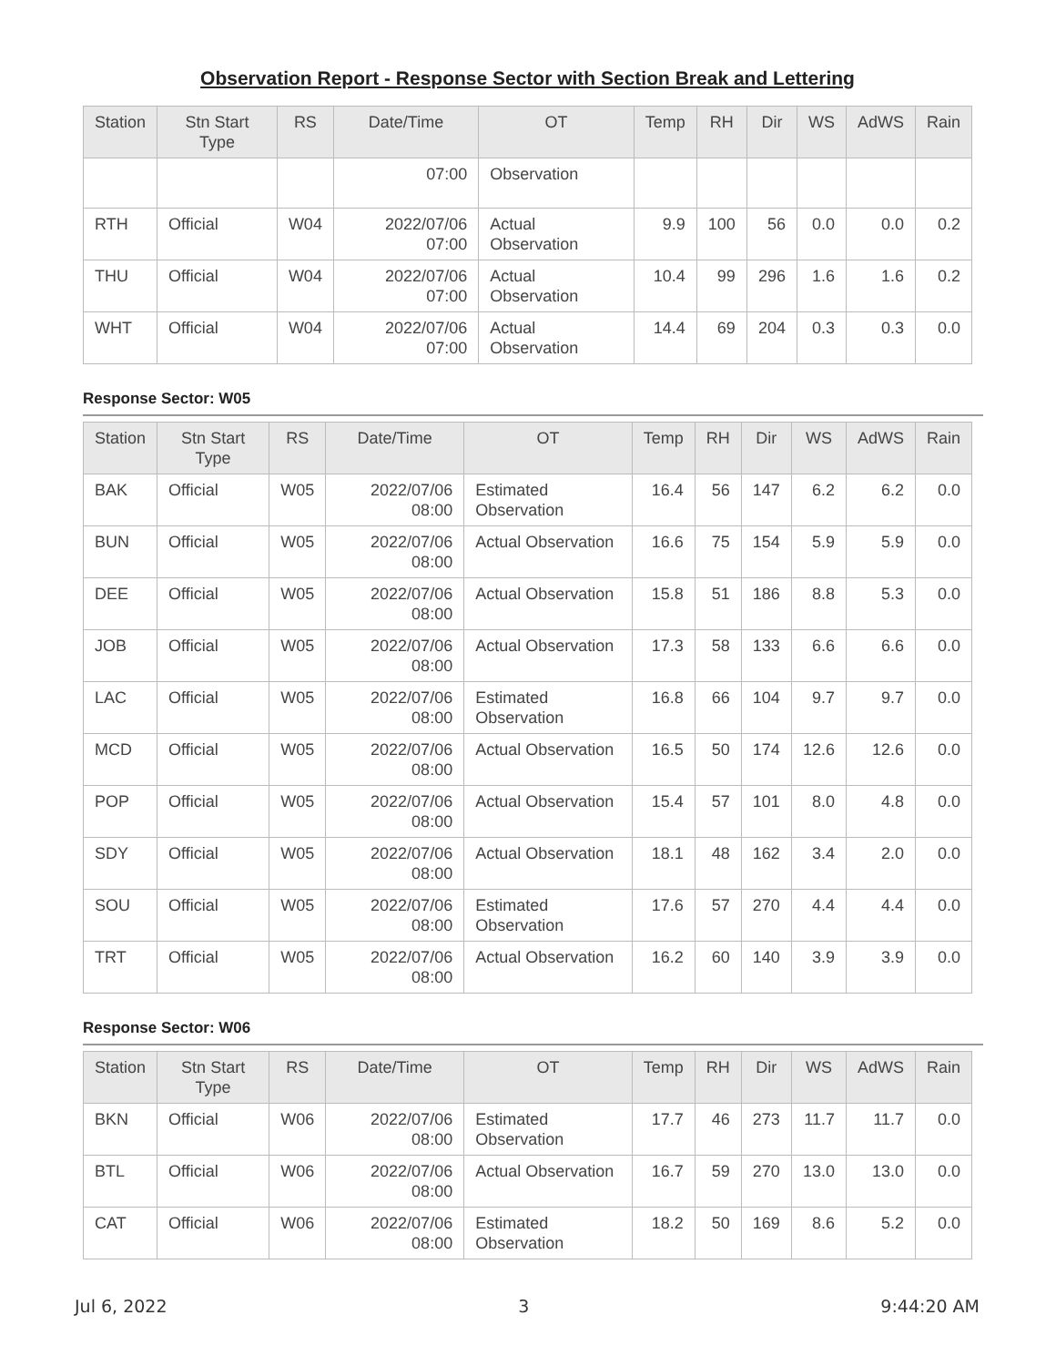Observation Report - Response Sector with Section Break and Lettering
| Station | Stn Start Type | RS | Date/Time | OT | Temp | RH | Dir | WS | AdWS | Rain |
| --- | --- | --- | --- | --- | --- | --- | --- | --- | --- | --- |
| | | | 07:00 | Observation | | | | | | |
| RTH | Official | W04 | 2022/07/06 07:00 | Actual Observation | 9.9 | 100 | 56 | 0.0 | 0.0 | 0.2 |
| THU | Official | W04 | 2022/07/06 07:00 | Actual Observation | 10.4 | 99 | 296 | 1.6 | 1.6 | 0.2 |
| WHT | Official | W04 | 2022/07/06 07:00 | Actual Observation | 14.4 | 69 | 204 | 0.3 | 0.3 | 0.0 |
Response Sector: W05
| Station | Stn Start Type | RS | Date/Time | OT | Temp | RH | Dir | WS | AdWS | Rain |
| --- | --- | --- | --- | --- | --- | --- | --- | --- | --- | --- |
| BAK | Official | W05 | 2022/07/06 08:00 | Estimated Observation | 16.4 | 56 | 147 | 6.2 | 6.2 | 0.0 |
| BUN | Official | W05 | 2022/07/06 08:00 | Actual Observation | 16.6 | 75 | 154 | 5.9 | 5.9 | 0.0 |
| DEE | Official | W05 | 2022/07/06 08:00 | Actual Observation | 15.8 | 51 | 186 | 8.8 | 5.3 | 0.0 |
| JOB | Official | W05 | 2022/07/06 08:00 | Actual Observation | 17.3 | 58 | 133 | 6.6 | 6.6 | 0.0 |
| LAC | Official | W05 | 2022/07/06 08:00 | Estimated Observation | 16.8 | 66 | 104 | 9.7 | 9.7 | 0.0 |
| MCD | Official | W05 | 2022/07/06 08:00 | Actual Observation | 16.5 | 50 | 174 | 12.6 | 12.6 | 0.0 |
| POP | Official | W05 | 2022/07/06 08:00 | Actual Observation | 15.4 | 57 | 101 | 8.0 | 4.8 | 0.0 |
| SDY | Official | W05 | 2022/07/06 08:00 | Actual Observation | 18.1 | 48 | 162 | 3.4 | 2.0 | 0.0 |
| SOU | Official | W05 | 2022/07/06 08:00 | Estimated Observation | 17.6 | 57 | 270 | 4.4 | 4.4 | 0.0 |
| TRT | Official | W05 | 2022/07/06 08:00 | Actual Observation | 16.2 | 60 | 140 | 3.9 | 3.9 | 0.0 |
Response Sector: W06
| Station | Stn Start Type | RS | Date/Time | OT | Temp | RH | Dir | WS | AdWS | Rain |
| --- | --- | --- | --- | --- | --- | --- | --- | --- | --- | --- |
| BKN | Official | W06 | 2022/07/06 08:00 | Estimated Observation | 17.7 | 46 | 273 | 11.7 | 11.7 | 0.0 |
| BTL | Official | W06 | 2022/07/06 08:00 | Actual Observation | 16.7 | 59 | 270 | 13.0 | 13.0 | 0.0 |
| CAT | Official | W06 | 2022/07/06 08:00 | Estimated Observation | 18.2 | 50 | 169 | 8.6 | 5.2 | 0.0 |
Jul 6, 2022 3 9:44:20 AM